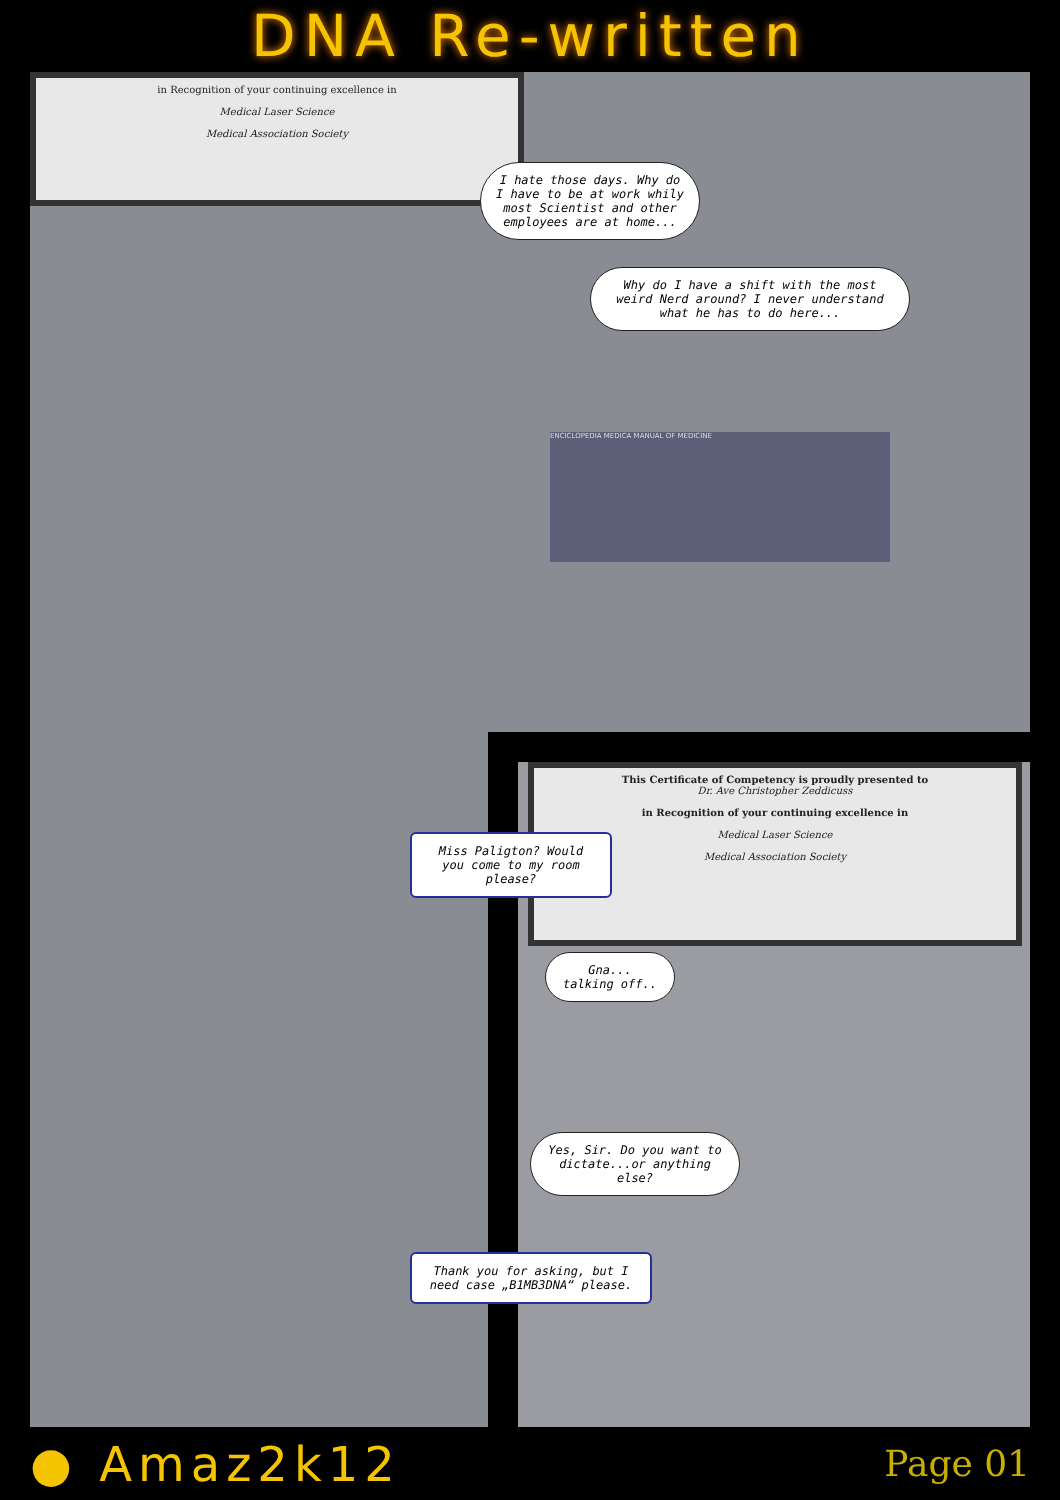DNA Re-written
in Recognition of your continuing excellence in
Medical Laser Science
Medical Association Society
ENCICLOPEDIA MEDICA MANUAL OF MEDICINE
I hate those days. Why do I have to be at work whily most Scientist and other employees are at home...
Why do I have a shift with the most weird Nerd around? I never understand what he has to do here...
This Certificate of Competency is proudly presented to
Dr. Ave Christopher Zeddicuss
in Recognition of your continuing excellence in
Medical Laser Science
Medical Association Society
Miss Paligton? Would you come to my room please?
Gna... talking off..
Yes, Sir. Do you want to dictate...or anything else?
Thank you for asking, but I need case „B1MB3DNA“ please.
● Amaz2k12 Page 01